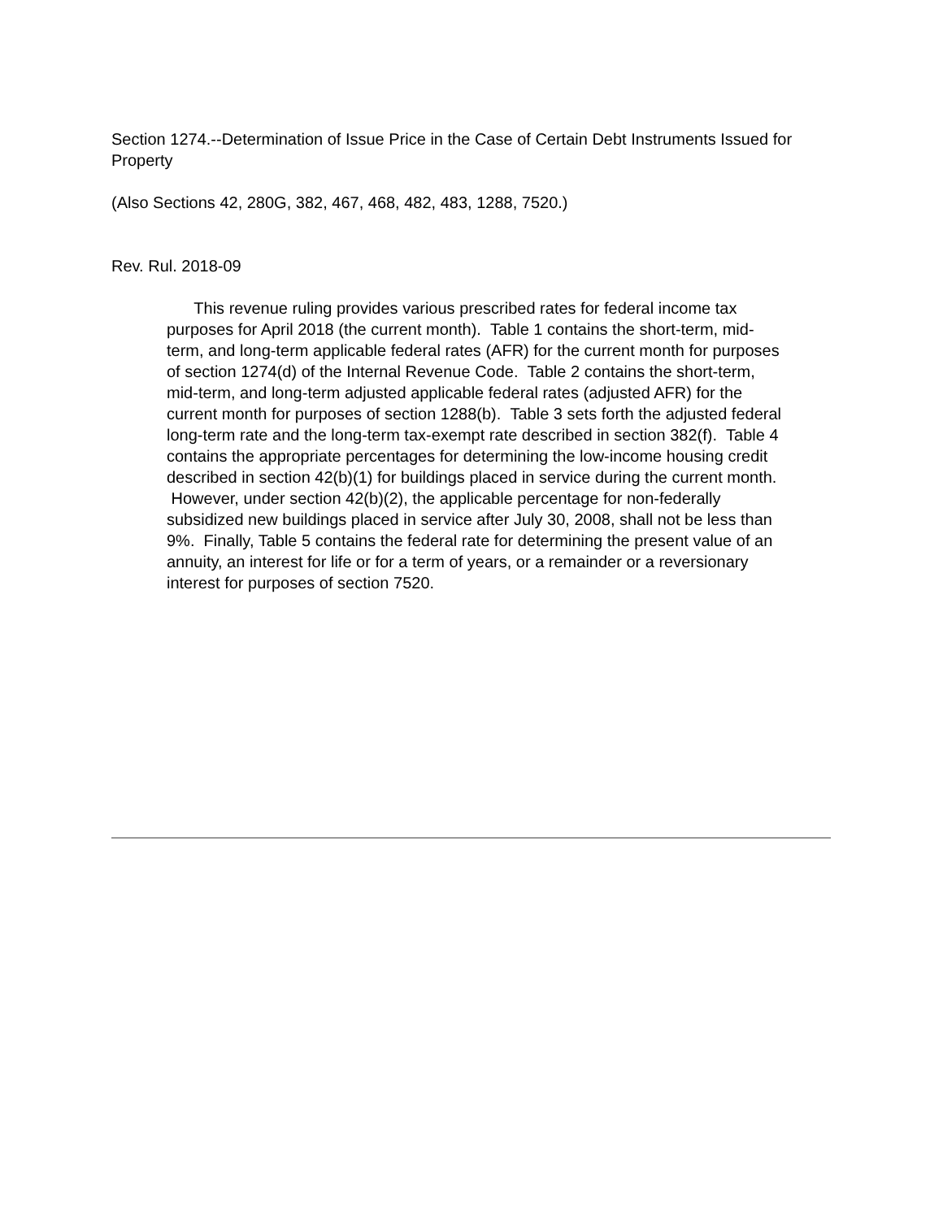Section 1274.--Determination of Issue Price in the Case of Certain Debt Instruments Issued for Property
(Also Sections 42, 280G, 382, 467, 468, 482, 483, 1288, 7520.)
Rev. Rul. 2018-09
This revenue ruling provides various prescribed rates for federal income tax purposes for April 2018 (the current month). Table 1 contains the short-term, mid-term, and long-term applicable federal rates (AFR) for the current month for purposes of section 1274(d) of the Internal Revenue Code. Table 2 contains the short-term, mid-term, and long-term adjusted applicable federal rates (adjusted AFR) for the current month for purposes of section 1288(b). Table 3 sets forth the adjusted federal long-term rate and the long-term tax-exempt rate described in section 382(f). Table 4 contains the appropriate percentages for determining the low-income housing credit described in section 42(b)(1) for buildings placed in service during the current month. However, under section 42(b)(2), the applicable percentage for non-federally subsidized new buildings placed in service after July 30, 2008, shall not be less than 9%. Finally, Table 5 contains the federal rate for determining the present value of an annuity, an interest for life or for a term of years, or a remainder or a reversionary interest for purposes of section 7520.